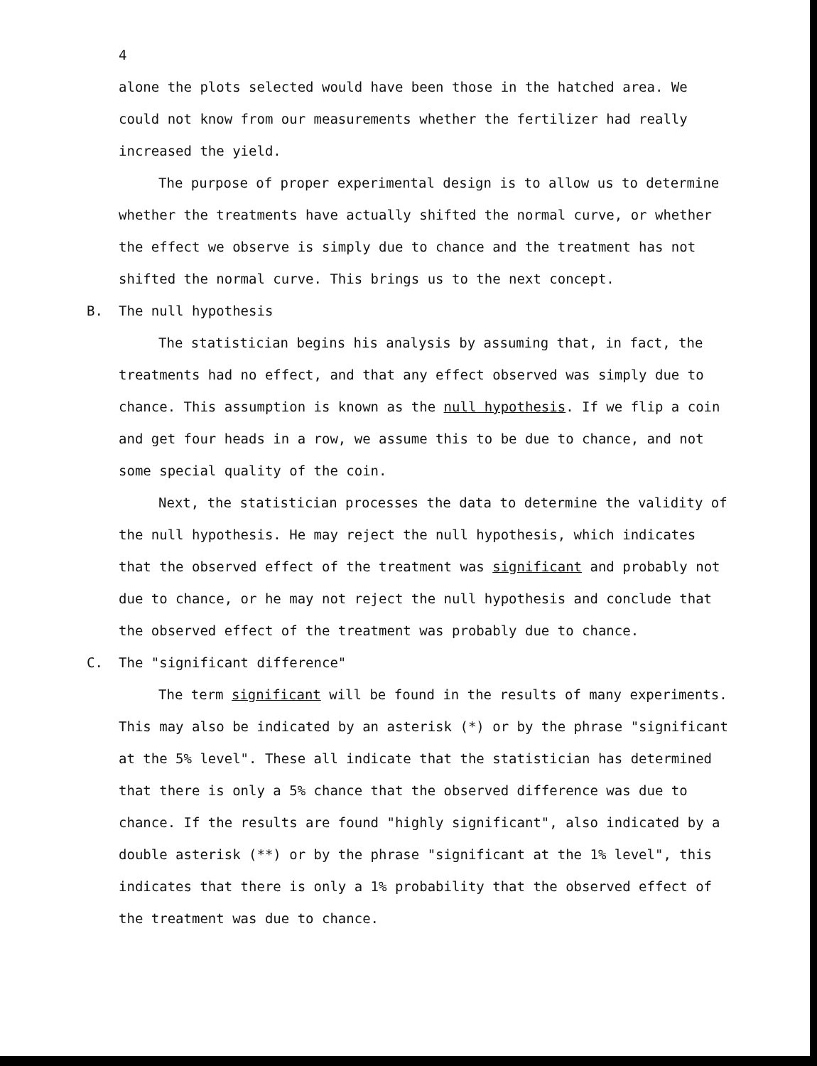4
alone the plots selected would have been those in the hatched area. We could not know from our measurements whether the fertilizer had really increased the yield.
The purpose of proper experimental design is to allow us to determine whether the treatments have actually shifted the normal curve, or whether the effect we observe is simply due to chance and the treatment has not shifted the normal curve. This brings us to the next concept.
B. The null hypothesis
The statistician begins his analysis by assuming that, in fact, the treatments had no effect, and that any effect observed was simply due to chance. This assumption is known as the null hypothesis. If we flip a coin and get four heads in a row, we assume this to be due to chance, and not some special quality of the coin.
Next, the statistician processes the data to determine the validity of the null hypothesis. He may reject the null hypothesis, which indicates that the observed effect of the treatment was significant and probably not due to chance, or he may not reject the null hypothesis and conclude that the observed effect of the treatment was probably due to chance.
C. The "significant difference"
The term significant will be found in the results of many experiments. This may also be indicated by an asterisk (*) or by the phrase "significant at the 5% level". These all indicate that the statistician has determined that there is only a 5% chance that the observed difference was due to chance. If the results are found "highly significant", also indicated by a double asterisk (**) or by the phrase "significant at the 1% level", this indicates that there is only a 1% probability that the observed effect of the treatment was due to chance.